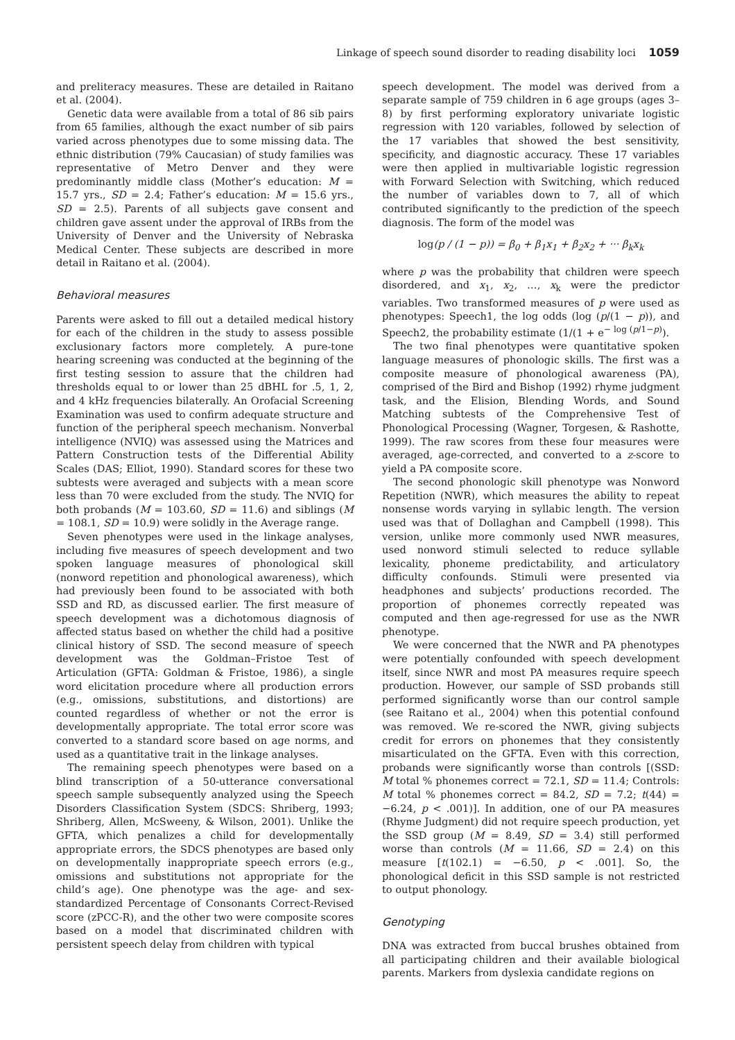Linkage of speech sound disorder to reading disability loci 1059
and preliteracy measures. These are detailed in Raitano et al. (2004).
Genetic data were available from a total of 86 sib pairs from 65 families, although the exact number of sib pairs varied across phenotypes due to some missing data. The ethnic distribution (79% Caucasian) of study families was representative of Metro Denver and they were predominantly middle class (Mother’s education: M = 15.7 yrs., SD = 2.4; Father’s education: M = 15.6 yrs., SD = 2.5). Parents of all subjects gave consent and children gave assent under the approval of IRBs from the University of Denver and the University of Nebraska Medical Center. These subjects are described in more detail in Raitano et al. (2004).
Behavioral measures
Parents were asked to fill out a detailed medical history for each of the children in the study to assess possible exclusionary factors more completely. A pure-tone hearing screening was conducted at the beginning of the first testing session to assure that the children had thresholds equal to or lower than 25 dBHL for .5, 1, 2, and 4 kHz frequencies bilaterally. An Orofacial Screening Examination was used to confirm adequate structure and function of the peripheral speech mechanism. Nonverbal intelligence (NVIQ) was assessed using the Matrices and Pattern Construction tests of the Differential Ability Scales (DAS; Elliot, 1990). Standard scores for these two subtests were averaged and subjects with a mean score less than 70 were excluded from the study. The NVIQ for both probands (M = 103.60, SD = 11.6) and siblings (M = 108.1, SD = 10.9) were solidly in the Average range.
Seven phenotypes were used in the linkage analyses, including five measures of speech development and two spoken language measures of phonological skill (nonword repetition and phonological awareness), which had previously been found to be associated with both SSD and RD, as discussed earlier. The first measure of speech development was a dichotomous diagnosis of affected status based on whether the child had a positive clinical history of SSD. The second measure of speech development was the Goldman–Fristoe Test of Articulation (GFTA: Goldman & Fristoe, 1986), a single word elicitation procedure where all production errors (e.g., omissions, substitutions, and distortions) are counted regardless of whether or not the error is developmentally appropriate. The total error score was converted to a standard score based on age norms, and used as a quantitative trait in the linkage analyses.
The remaining speech phenotypes were based on a blind transcription of a 50-utterance conversational speech sample subsequently analyzed using the Speech Disorders Classification System (SDCS: Shriberg, 1993; Shriberg, Allen, McSweeny, & Wilson, 2001). Unlike the GFTA, which penalizes a child for developmentally appropriate errors, the SDCS phenotypes are based only on developmentally inappropriate speech errors (e.g., omissions and substitutions not appropriate for the child’s age). One phenotype was the age- and sex-standardized Percentage of Consonants Correct-Revised score (zPCC-R), and the other two were composite scores based on a model that discriminated children with persistent speech delay from children with typical
speech development. The model was derived from a separate sample of 759 children in 6 age groups (ages 3–8) by first performing exploratory univariate logistic regression with 120 variables, followed by selection of the 17 variables that showed the best sensitivity, specificity, and diagnostic accuracy. These 17 variables were then applied in multivariable logistic regression with Forward Selection with Switching, which reduced the number of variables down to 7, all of which contributed significantly to the prediction of the speech diagnosis. The form of the model was
log(p / (1 − p)) = β<sub>0</sub> + β<sub>1</sub>x<sub>1</sub> + β<sub>2</sub>x<sub>2</sub> + ··· β<sub>k</sub>x<sub>k</sub>
where p was the probability that children were speech disordered, and x<sub>1</sub>, x<sub>2</sub>, …, x<sub>k</sub> were the predictor variables. Two transformed measures of p were used as phenotypes: Speech1, the log odds (log (p/(1 − p)), and Speech2, the probability estimate (1/(1 + e<sup>− log (p/1−p)</sup>).
The two final phenotypes were quantitative spoken language measures of phonologic skills. The first was a composite measure of phonological awareness (PA), comprised of the Bird and Bishop (1992) rhyme judgment task, and the Elision, Blending Words, and Sound Matching subtests of the Comprehensive Test of Phonological Processing (Wagner, Torgesen, & Rashotte, 1999). The raw scores from these four measures were averaged, age-corrected, and converted to a z-score to yield a PA composite score.
The second phonologic skill phenotype was Nonword Repetition (NWR), which measures the ability to repeat nonsense words varying in syllabic length. The version used was that of Dollaghan and Campbell (1998). This version, unlike more commonly used NWR measures, used nonword stimuli selected to reduce syllable lexicality, phoneme predictability, and articulatory difficulty confounds. Stimuli were presented via headphones and subjects’ productions recorded. The proportion of phonemes correctly repeated was computed and then age-regressed for use as the NWR phenotype.
We were concerned that the NWR and PA phenotypes were potentially confounded with speech development itself, since NWR and most PA measures require speech production. However, our sample of SSD probands still performed significantly worse than our control sample (see Raitano et al., 2004) when this potential confound was removed. We re-scored the NWR, giving subjects credit for errors on phonemes that they consistently misarticulated on the GFTA. Even with this correction, probands were significantly worse than controls [(SSD: M total % phonemes correct = 72.1, SD = 11.4; Controls: M total % phonemes correct = 84.2, SD = 7.2; t(44) = −6.24, p < .001)]. In addition, one of our PA measures (Rhyme Judgment) did not require speech production, yet the SSD group (M = 8.49, SD = 3.4) still performed worse than controls (M = 11.66, SD = 2.4) on this measure [t(102.1) = −6.50, p < .001]. So, the phonological deficit in this SSD sample is not restricted to output phonology.
Genotyping
DNA was extracted from buccal brushes obtained from all participating children and their available biological parents. Markers from dyslexia candidate regions on